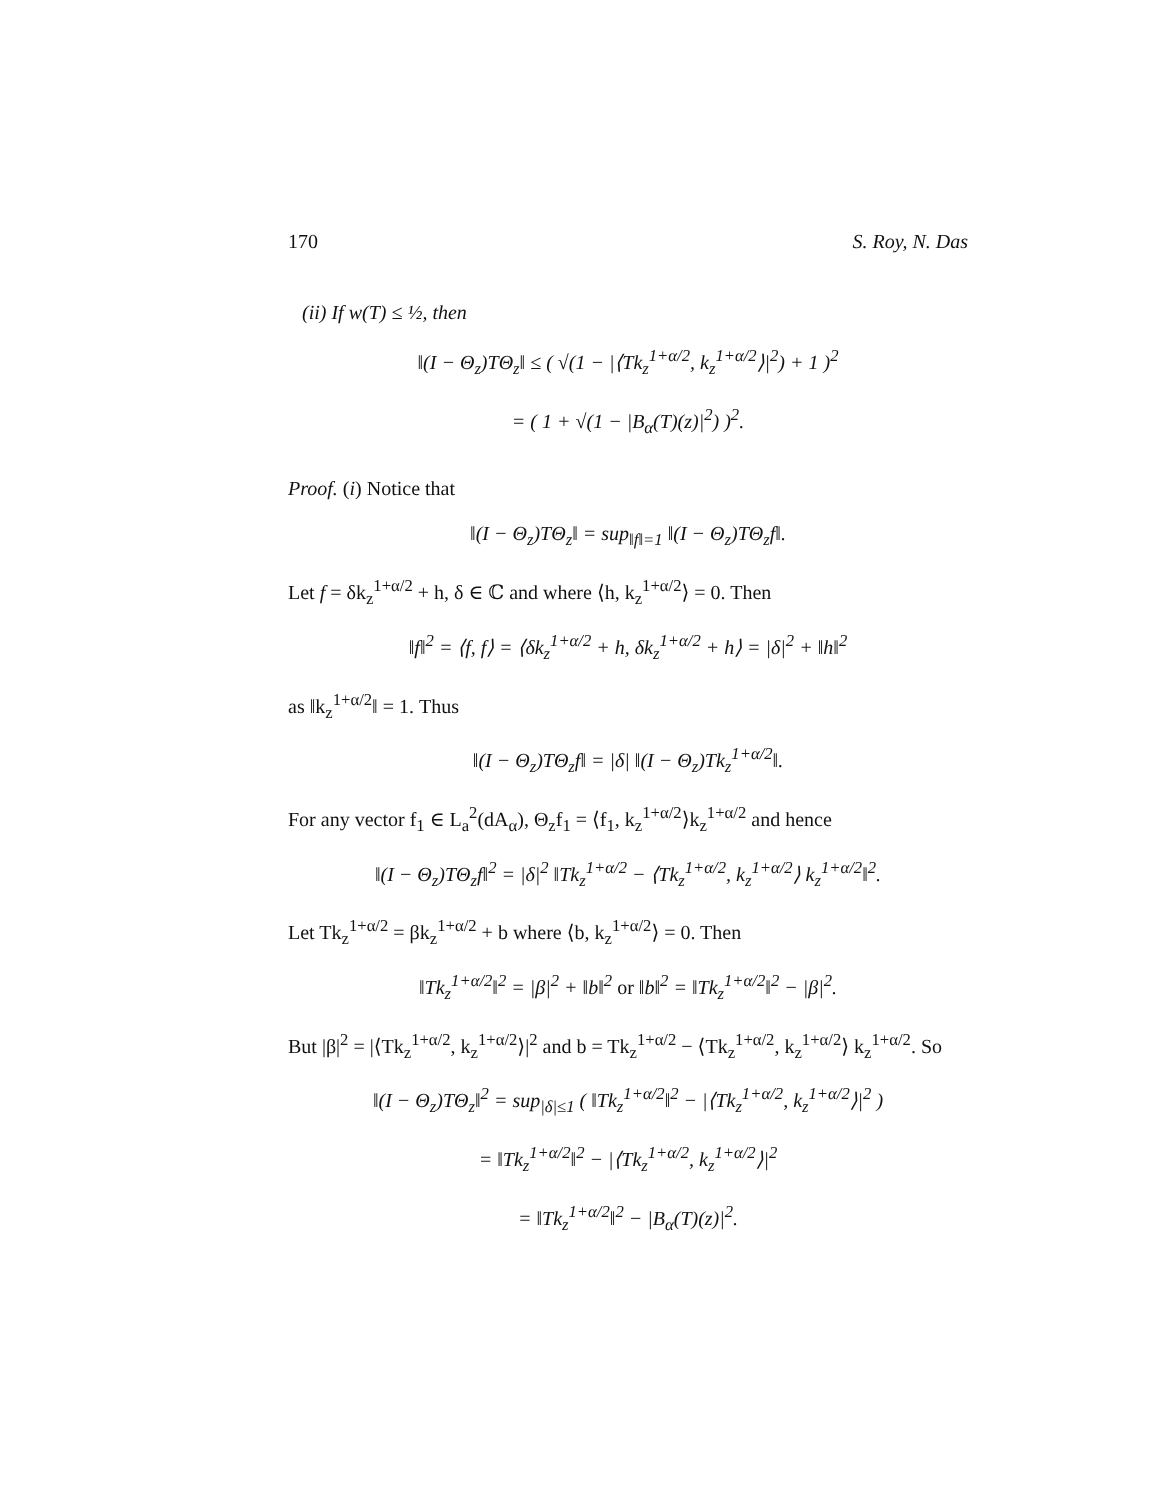170 S. Roy, N. Das
(ii) If w(T) ≤ ½, then
‖(I − Θ<sub>z</sub>)TΘ<sub>z</sub>‖ ≤ ( √(1 − |⟨Tk<sub>z</sub><sup>1+α/2</sup>, k<sub>z</sub><sup>1+α/2</sup>⟩|<sup>2</sup>) + 1 )<sup>2</sup>
= ( 1 + √(1 − |B<sub>α</sub>(T)(z)|<sup>2</sup>) )<sup>2</sup>.
Proof. (i) Notice that
‖(I − Θ<sub>z</sub>)TΘ<sub>z</sub>‖ = sup<sub>‖f‖=1</sub> ‖(I − Θ<sub>z</sub>)TΘ<sub>z</sub>f‖.
Let f = δk<sub>z</sub><sup>1+α/2</sup> + h, δ ∈ ℂ and where ⟨h, k<sub>z</sub><sup>1+α/2</sup>⟩ = 0. Then
‖f‖<sup>2</sup> = ⟨f, f⟩ = ⟨δk<sub>z</sub><sup>1+α/2</sup> + h, δk<sub>z</sub><sup>1+α/2</sup> + h⟩ = |δ|<sup>2</sup> + ‖h‖<sup>2</sup>
as ‖k<sub>z</sub><sup>1+α/2</sup>‖ = 1. Thus
‖(I − Θ<sub>z</sub>)TΘ<sub>z</sub>f‖ = |δ| ‖(I − Θ<sub>z</sub>)Tk<sub>z</sub><sup>1+α/2</sup>‖.
For any vector f<sub>1</sub> ∈ L<sub>a</sub><sup>2</sup>(dA<sub>α</sub>), Θ<sub>z</sub>f<sub>1</sub> = ⟨f<sub>1</sub>, k<sub>z</sub><sup>1+α/2</sup>⟩k<sub>z</sub><sup>1+α/2</sup> and hence
‖(I − Θ<sub>z</sub>)TΘ<sub>z</sub>f‖<sup>2</sup> = |δ|<sup>2</sup> ‖Tk<sub>z</sub><sup>1+α/2</sup> − ⟨Tk<sub>z</sub><sup>1+α/2</sup>, k<sub>z</sub><sup>1+α/2</sup>⟩ k<sub>z</sub><sup>1+α/2</sup>‖<sup>2</sup>.
Let Tk<sub>z</sub><sup>1+α/2</sup> = βk<sub>z</sub><sup>1+α/2</sup> + b where ⟨b, k<sub>z</sub><sup>1+α/2</sup>⟩ = 0. Then
‖Tk<sub>z</sub><sup>1+α/2</sup>‖<sup>2</sup> = |β|<sup>2</sup> + ‖b‖<sup>2</sup> or ‖b‖<sup>2</sup> = ‖Tk<sub>z</sub><sup>1+α/2</sup>‖<sup>2</sup> − |β|<sup>2</sup>.
But |β|<sup>2</sup> = |⟨Tk<sub>z</sub><sup>1+α/2</sup>, k<sub>z</sub><sup>1+α/2</sup>⟩|<sup>2</sup> and b = Tk<sub>z</sub><sup>1+α/2</sup> − ⟨Tk<sub>z</sub><sup>1+α/2</sup>, k<sub>z</sub><sup>1+α/2</sup>⟩ k<sub>z</sub><sup>1+α/2</sup>. So
‖(I − Θ<sub>z</sub>)TΘ<sub>z</sub>‖<sup>2</sup> = sup<sub>|δ|≤1</sub> ( ‖Tk<sub>z</sub><sup>1+α/2</sup>‖<sup>2</sup> − |⟨Tk<sub>z</sub><sup>1+α/2</sup>, k<sub>z</sub><sup>1+α/2</sup>⟩|<sup>2</sup> )
= ‖Tk<sub>z</sub><sup>1+α/2</sup>‖<sup>2</sup> − |⟨Tk<sub>z</sub><sup>1+α/2</sup>, k<sub>z</sub><sup>1+α/2</sup>⟩|<sup>2</sup>
= ‖Tk<sub>z</sub><sup>1+α/2</sup>‖<sup>2</sup> − |B<sub>α</sub>(T)(z)|<sup>2</sup>.